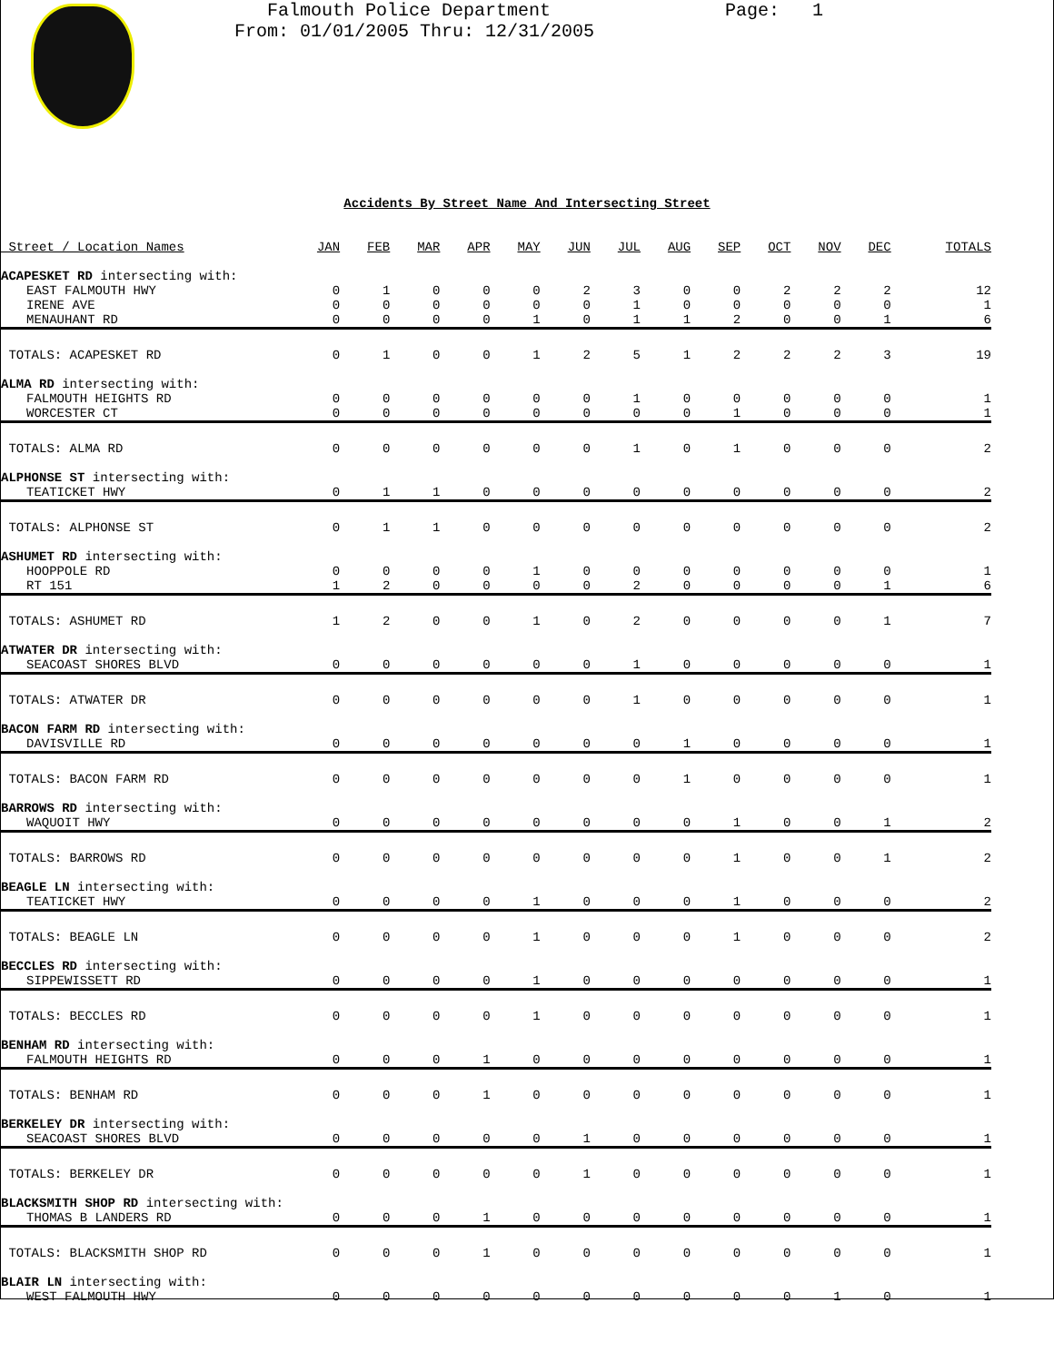Falmouth Police Department Page: 1
From: 01/01/2005 Thru: 12/31/2005
Accidents By Street Name And Intersecting Street
| Street / Location Names | JAN | FEB | MAR | APR | MAY | JUN | JUL | AUG | SEP | OCT | NOV | DEC | TOTALS |
| --- | --- | --- | --- | --- | --- | --- | --- | --- | --- | --- | --- | --- | --- |
| ACAPESKET RD intersecting with: | | | | | | | | | | | | | |
| EAST FALMOUTH HWY | 0 | 1 | 0 | 0 | 0 | 2 | 3 | 0 | 0 | 2 | 2 | 2 | 12 |
| IRENE AVE | 0 | 0 | 0 | 0 | 0 | 0 | 1 | 0 | 0 | 0 | 0 | 0 | 1 |
| MENAUHANT RD | 0 | 0 | 0 | 0 | 1 | 0 | 1 | 1 | 2 | 0 | 0 | 1 | 6 |
| TOTALS: ACAPESKET RD | 0 | 1 | 0 | 0 | 1 | 2 | 5 | 1 | 2 | 2 | 2 | 3 | 19 |
| ALMA RD intersecting with: | | | | | | | | | | | | | |
| FALMOUTH HEIGHTS RD | 0 | 0 | 0 | 0 | 0 | 0 | 1 | 0 | 0 | 0 | 0 | 0 | 1 |
| WORCESTER CT | 0 | 0 | 0 | 0 | 0 | 0 | 0 | 0 | 1 | 0 | 0 | 0 | 1 |
| TOTALS: ALMA RD | 0 | 0 | 0 | 0 | 0 | 0 | 1 | 0 | 1 | 0 | 0 | 0 | 2 |
| ALPHONSE ST intersecting with: | | | | | | | | | | | | | |
| TEATICKET HWY | 0 | 1 | 1 | 0 | 0 | 0 | 0 | 0 | 0 | 0 | 0 | 0 | 2 |
| TOTALS: ALPHONSE ST | 0 | 1 | 1 | 0 | 0 | 0 | 0 | 0 | 0 | 0 | 0 | 0 | 2 |
| ASHUMET RD intersecting with: | | | | | | | | | | | | | |
| HOOPPOLE RD | 0 | 0 | 0 | 0 | 1 | 0 | 0 | 0 | 0 | 0 | 0 | 0 | 1 |
| RT 151 | 1 | 2 | 0 | 0 | 0 | 0 | 2 | 0 | 0 | 0 | 0 | 1 | 6 |
| TOTALS: ASHUMET RD | 1 | 2 | 0 | 0 | 1 | 0 | 2 | 0 | 0 | 0 | 0 | 1 | 7 |
| ATWATER DR intersecting with: | | | | | | | | | | | | | |
| SEACOAST SHORES BLVD | 0 | 0 | 0 | 0 | 0 | 0 | 1 | 0 | 0 | 0 | 0 | 0 | 1 |
| TOTALS: ATWATER DR | 0 | 0 | 0 | 0 | 0 | 0 | 1 | 0 | 0 | 0 | 0 | 0 | 1 |
| BACON FARM RD intersecting with: | | | | | | | | | | | | | |
| DAVISVILLE RD | 0 | 0 | 0 | 0 | 0 | 0 | 0 | 1 | 0 | 0 | 0 | 0 | 1 |
| TOTALS: BACON FARM RD | 0 | 0 | 0 | 0 | 0 | 0 | 0 | 1 | 0 | 0 | 0 | 0 | 1 |
| BARROWS RD intersecting with: | | | | | | | | | | | | | |
| WAQUOIT HWY | 0 | 0 | 0 | 0 | 0 | 0 | 0 | 0 | 1 | 0 | 0 | 1 | 2 |
| TOTALS: BARROWS RD | 0 | 0 | 0 | 0 | 0 | 0 | 0 | 0 | 1 | 0 | 0 | 1 | 2 |
| BEAGLE LN intersecting with: | | | | | | | | | | | | | |
| TEATICKET HWY | 0 | 0 | 0 | 0 | 1 | 0 | 0 | 0 | 1 | 0 | 0 | 0 | 2 |
| TOTALS: BEAGLE LN | 0 | 0 | 0 | 0 | 1 | 0 | 0 | 0 | 1 | 0 | 0 | 0 | 2 |
| BECCLES RD intersecting with: | | | | | | | | | | | | | |
| SIPPEWISSETT RD | 0 | 0 | 0 | 0 | 1 | 0 | 0 | 0 | 0 | 0 | 0 | 0 | 1 |
| TOTALS: BECCLES RD | 0 | 0 | 0 | 0 | 1 | 0 | 0 | 0 | 0 | 0 | 0 | 0 | 1 |
| BENHAM RD intersecting with: | | | | | | | | | | | | | |
| FALMOUTH HEIGHTS RD | 0 | 0 | 0 | 1 | 0 | 0 | 0 | 0 | 0 | 0 | 0 | 0 | 1 |
| TOTALS: BENHAM RD | 0 | 0 | 0 | 1 | 0 | 0 | 0 | 0 | 0 | 0 | 0 | 0 | 1 |
| BERKELEY DR intersecting with: | | | | | | | | | | | | | |
| SEACOAST SHORES BLVD | 0 | 0 | 0 | 0 | 0 | 1 | 0 | 0 | 0 | 0 | 0 | 0 | 1 |
| TOTALS: BERKELEY DR | 0 | 0 | 0 | 0 | 0 | 1 | 0 | 0 | 0 | 0 | 0 | 0 | 1 |
| BLACKSMITH SHOP RD intersecting with: | | | | | | | | | | | | | |
| THOMAS B LANDERS RD | 0 | 0 | 0 | 1 | 0 | 0 | 0 | 0 | 0 | 0 | 0 | 0 | 1 |
| TOTALS: BLACKSMITH SHOP RD | 0 | 0 | 0 | 1 | 0 | 0 | 0 | 0 | 0 | 0 | 0 | 0 | 1 |
| BLAIR LN intersecting with: | | | | | | | | | | | | | |
| WEST FALMOUTH HWY | 0 | 0 | 0 | 0 | 0 | 0 | 0 | 0 | 0 | 0 | 1 | 0 | 1 |